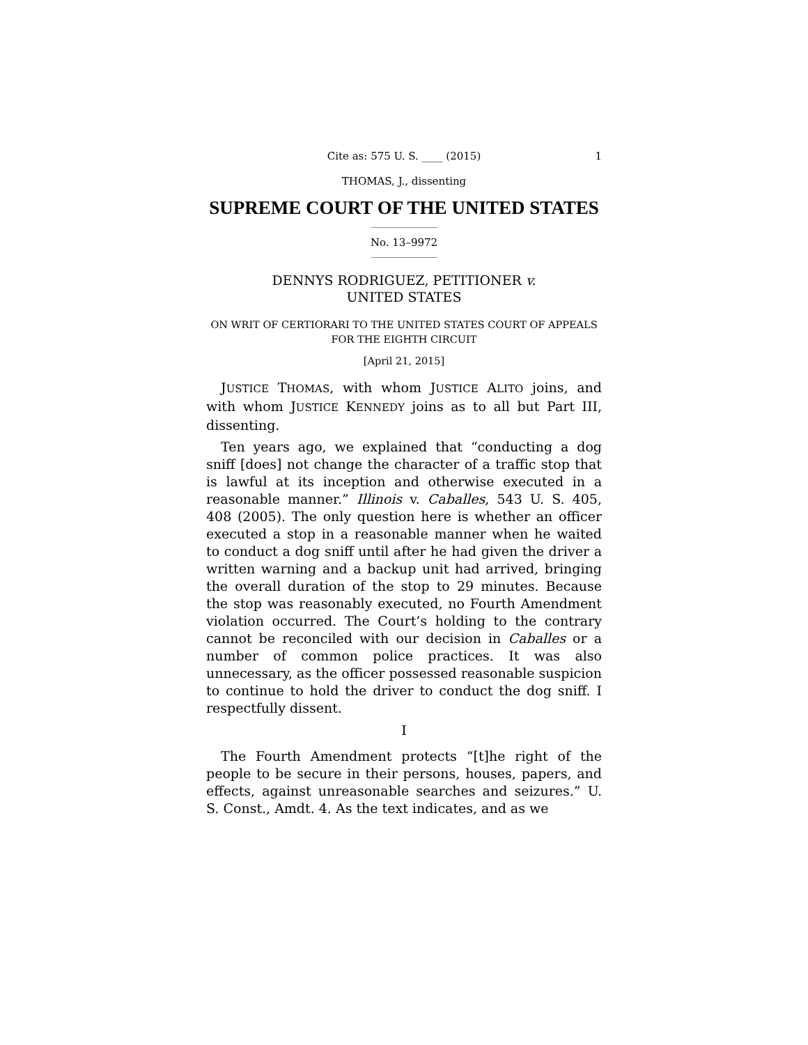Cite as: 575 U. S. ____ (2015) 1
THOMAS, J., dissenting
SUPREME COURT OF THE UNITED STATES
No. 13–9972
DENNYS RODRIGUEZ, PETITIONER v.
UNITED STATES
ON WRIT OF CERTIORARI TO THE UNITED STATES COURT OF APPEALS FOR THE EIGHTH CIRCUIT
[April 21, 2015]
JUSTICE THOMAS, with whom JUSTICE ALITO joins, and with whom JUSTICE KENNEDY joins as to all but Part III, dissenting.
Ten years ago, we explained that “conducting a dog sniff [does] not change the character of a traffic stop that is lawful at its inception and otherwise executed in a reasonable manner.” Illinois v. Caballes, 543 U. S. 405, 408 (2005). The only question here is whether an officer executed a stop in a reasonable manner when he waited to conduct a dog sniff until after he had given the driver a written warning and a backup unit had arrived, bringing the overall duration of the stop to 29 minutes. Because the stop was reasonably executed, no Fourth Amendment violation occurred. The Court’s holding to the contrary cannot be reconciled with our decision in Caballes or a number of common police practices. It was also unnecessary, as the officer possessed reasonable suspicion to continue to hold the driver to conduct the dog sniff. I respectfully dissent.
I
The Fourth Amendment protects “[t]he right of the people to be secure in their persons, houses, papers, and effects, against unreasonable searches and seizures.” U. S. Const., Amdt. 4. As the text indicates, and as we